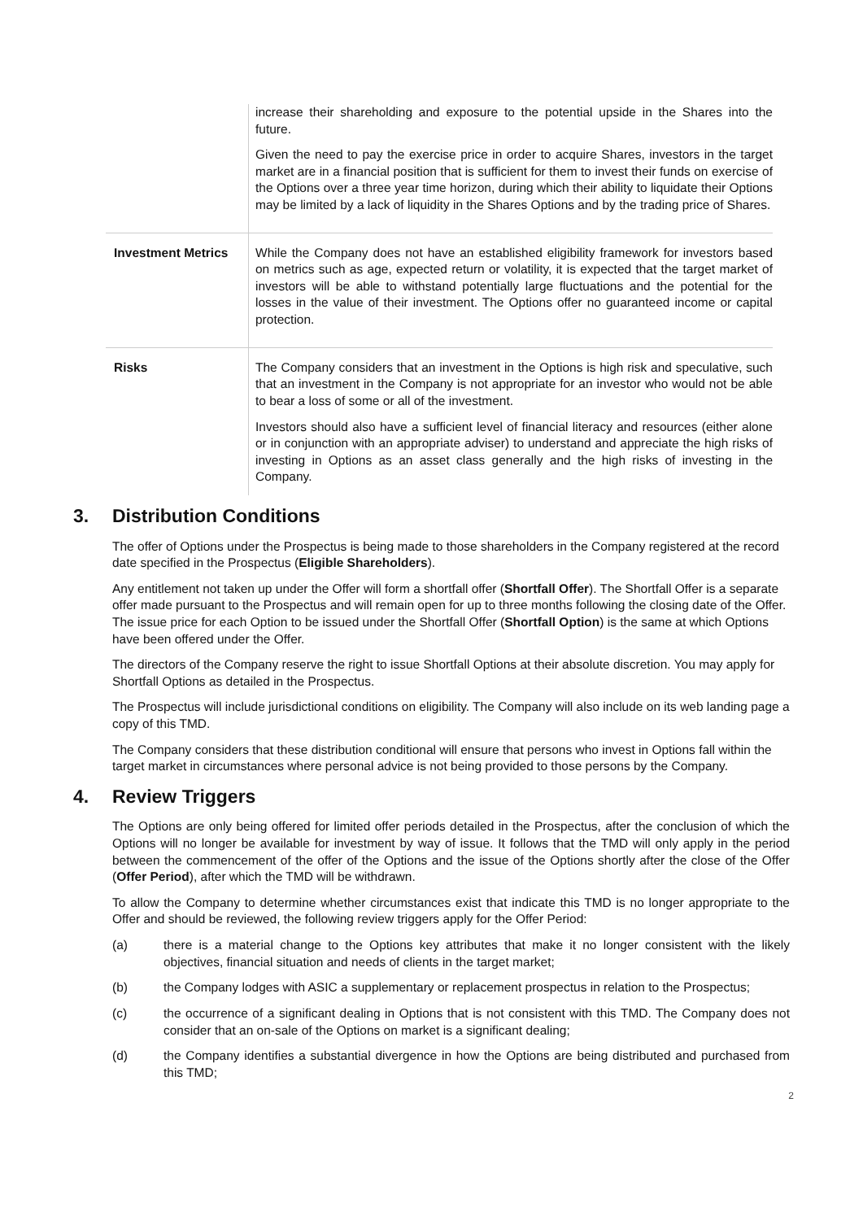| | increase their shareholding and exposure to the potential upside in the Shares into the future. Given the need to pay the exercise price in order to acquire Shares, investors in the target market are in a financial position that is sufficient for them to invest their funds on exercise of the Options over a three year time horizon, during which their ability to liquidate their Options may be limited by a lack of liquidity in the Shares Options and by the trading price of Shares. |
| Investment Metrics | While the Company does not have an established eligibility framework for investors based on metrics such as age, expected return or volatility, it is expected that the target market of investors will be able to withstand potentially large fluctuations and the potential for the losses in the value of their investment. The Options offer no guaranteed income or capital protection. |
| Risks | The Company considers that an investment in the Options is high risk and speculative, such that an investment in the Company is not appropriate for an investor who would not be able to bear a loss of some or all of the investment. Investors should also have a sufficient level of financial literacy and resources (either alone or in conjunction with an appropriate adviser) to understand and appreciate the high risks of investing in Options as an asset class generally and the high risks of investing in the Company. |
3. Distribution Conditions
The offer of Options under the Prospectus is being made to those shareholders in the Company registered at the record date specified in the Prospectus (Eligible Shareholders).
Any entitlement not taken up under the Offer will form a shortfall offer (Shortfall Offer). The Shortfall Offer is a separate offer made pursuant to the Prospectus and will remain open for up to three months following the closing date of the Offer. The issue price for each Option to be issued under the Shortfall Offer (Shortfall Option) is the same at which Options have been offered under the Offer.
The directors of the Company reserve the right to issue Shortfall Options at their absolute discretion. You may apply for Shortfall Options as detailed in the Prospectus.
The Prospectus will include jurisdictional conditions on eligibility. The Company will also include on its web landing page a copy of this TMD.
The Company considers that these distribution conditional will ensure that persons who invest in Options fall within the target market in circumstances where personal advice is not being provided to those persons by the Company.
4. Review Triggers
The Options are only being offered for limited offer periods detailed in the Prospectus, after the conclusion of which the Options will no longer be available for investment by way of issue. It follows that the TMD will only apply in the period between the commencement of the offer of the Options and the issue of the Options shortly after the close of the Offer (Offer Period), after which the TMD will be withdrawn.
To allow the Company to determine whether circumstances exist that indicate this TMD is no longer appropriate to the Offer and should be reviewed, the following review triggers apply for the Offer Period:
(a) there is a material change to the Options key attributes that make it no longer consistent with the likely objectives, financial situation and needs of clients in the target market;
(b) the Company lodges with ASIC a supplementary or replacement prospectus in relation to the Prospectus;
(c) the occurrence of a significant dealing in Options that is not consistent with this TMD. The Company does not consider that an on-sale of the Options on market is a significant dealing;
(d) the Company identifies a substantial divergence in how the Options are being distributed and purchased from this TMD;
2